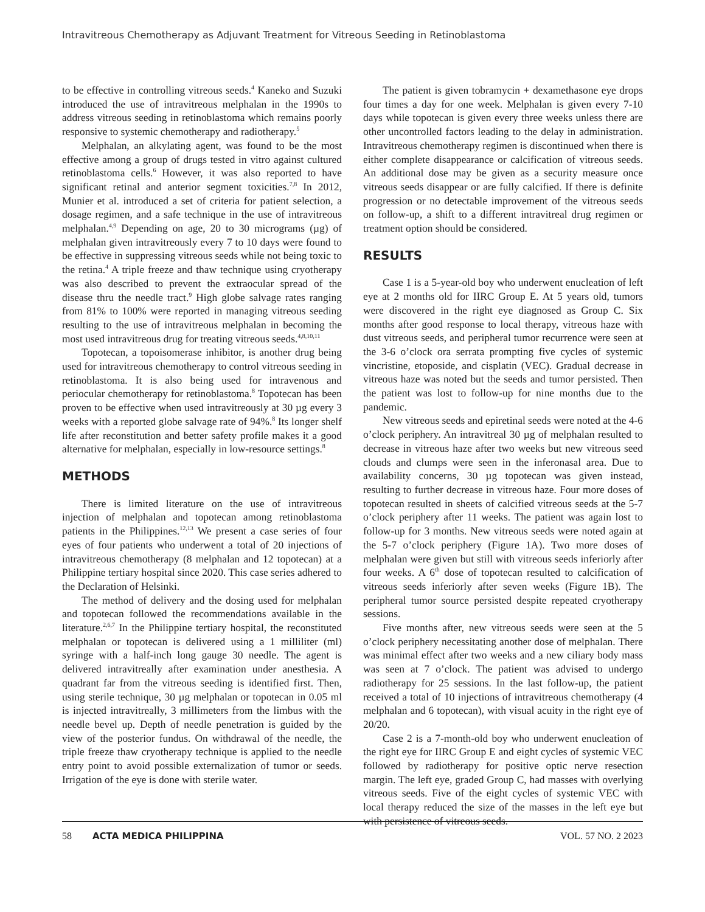Intravitreous Chemotherapy as Adjuvant Treatment for Vitreous Seeding in Retinoblastoma
to be effective in controlling vitreous seeds.<sup>4</sup> Kaneko and Suzuki introduced the use of intravitreous melphalan in the 1990s to address vitreous seeding in retinoblastoma which remains poorly responsive to systemic chemotherapy and radiotherapy.<sup>5</sup>
Melphalan, an alkylating agent, was found to be the most effective among a group of drugs tested in vitro against cultured retinoblastoma cells.<sup>6</sup> However, it was also reported to have significant retinal and anterior segment toxicities.<sup>7,8</sup> In 2012, Munier et al. introduced a set of criteria for patient selection, a dosage regimen, and a safe technique in the use of intravitreous melphalan.<sup>4,9</sup> Depending on age, 20 to 30 micrograms (µg) of melphalan given intravitreously every 7 to 10 days were found to be effective in suppressing vitreous seeds while not being toxic to the retina.<sup>4</sup> A triple freeze and thaw technique using cryotherapy was also described to prevent the extraocular spread of the disease thru the needle tract.<sup>9</sup> High globe salvage rates ranging from 81% to 100% were reported in managing vitreous seeding resulting to the use of intravitreous melphalan in becoming the most used intravitreous drug for treating vitreous seeds.<sup>4,8,10,11</sup>
Topotecan, a topoisomerase inhibitor, is another drug being used for intravitreous chemotherapy to control vitreous seeding in retinoblastoma. It is also being used for intravenous and periocular chemotherapy for retinoblastoma.<sup>8</sup> Topotecan has been proven to be effective when used intravitreously at 30 µg every 3 weeks with a reported globe salvage rate of 94%.<sup>8</sup> Its longer shelf life after reconstitution and better safety profile makes it a good alternative for melphalan, especially in low-resource settings.<sup>8</sup>
METHODS
There is limited literature on the use of intravitreous injection of melphalan and topotecan among retinoblastoma patients in the Philippines.<sup>12,13</sup> We present a case series of four eyes of four patients who underwent a total of 20 injections of intravitreous chemotherapy (8 melphalan and 12 topotecan) at a Philippine tertiary hospital since 2020. This case series adhered to the Declaration of Helsinki.
The method of delivery and the dosing used for melphalan and topotecan followed the recommendations available in the literature.<sup>2,6,7</sup> In the Philippine tertiary hospital, the reconstituted melphalan or topotecan is delivered using a 1 milliliter (ml) syringe with a half-inch long gauge 30 needle. The agent is delivered intravitreally after examination under anesthesia. A quadrant far from the vitreous seeding is identified first. Then, using sterile technique, 30 µg melphalan or topotecan in 0.05 ml is injected intravitreally, 3 millimeters from the limbus with the needle bevel up. Depth of needle penetration is guided by the view of the posterior fundus. On withdrawal of the needle, the triple freeze thaw cryotherapy technique is applied to the needle entry point to avoid possible externalization of tumor or seeds. Irrigation of the eye is done with sterile water.
The patient is given tobramycin + dexamethasone eye drops four times a day for one week. Melphalan is given every 7-10 days while topotecan is given every three weeks unless there are other uncontrolled factors leading to the delay in administration. Intravitreous chemotherapy regimen is discontinued when there is either complete disappearance or calcification of vitreous seeds. An additional dose may be given as a security measure once vitreous seeds disappear or are fully calcified. If there is definite progression or no detectable improvement of the vitreous seeds on follow-up, a shift to a different intravitreal drug regimen or treatment option should be considered.
RESULTS
Case 1 is a 5-year-old boy who underwent enucleation of left eye at 2 months old for IIRC Group E. At 5 years old, tumors were discovered in the right eye diagnosed as Group C. Six months after good response to local therapy, vitreous haze with dust vitreous seeds, and peripheral tumor recurrence were seen at the 3-6 o’clock ora serrata prompting five cycles of systemic vincristine, etoposide, and cisplatin (VEC). Gradual decrease in vitreous haze was noted but the seeds and tumor persisted. Then the patient was lost to follow-up for nine months due to the pandemic.
New vitreous seeds and epiretinal seeds were noted at the 4-6 o’clock periphery. An intravitreal 30 µg of melphalan resulted to decrease in vitreous haze after two weeks but new vitreous seed clouds and clumps were seen in the inferonasal area. Due to availability concerns, 30 µg topotecan was given instead, resulting to further decrease in vitreous haze. Four more doses of topotecan resulted in sheets of calcified vitreous seeds at the 5-7 o’clock periphery after 11 weeks. The patient was again lost to follow-up for 3 months. New vitreous seeds were noted again at the 5-7 o’clock periphery (Figure 1A). Two more doses of melphalan were given but still with vitreous seeds inferiorly after four weeks. A 6<sup>th</sup> dose of topotecan resulted to calcification of vitreous seeds inferiorly after seven weeks (Figure 1B). The peripheral tumor source persisted despite repeated cryotherapy sessions.
Five months after, new vitreous seeds were seen at the 5 o’clock periphery necessitating another dose of melphalan. There was minimal effect after two weeks and a new ciliary body mass was seen at 7 o’clock. The patient was advised to undergo radiotherapy for 25 sessions. In the last follow-up, the patient received a total of 10 injections of intravitreous chemotherapy (4 melphalan and 6 topotecan), with visual acuity in the right eye of 20/20.
Case 2 is a 7-month-old boy who underwent enucleation of the right eye for IIRC Group E and eight cycles of systemic VEC followed by radiotherapy for positive optic nerve resection margin. The left eye, graded Group C, had masses with overlying vitreous seeds. Five of the eight cycles of systemic VEC with local therapy reduced the size of the masses in the left eye but with persistence of vitreous seeds.
58 ACTA MEDICA PHILIPPINA VOL. 57 NO. 2 2023